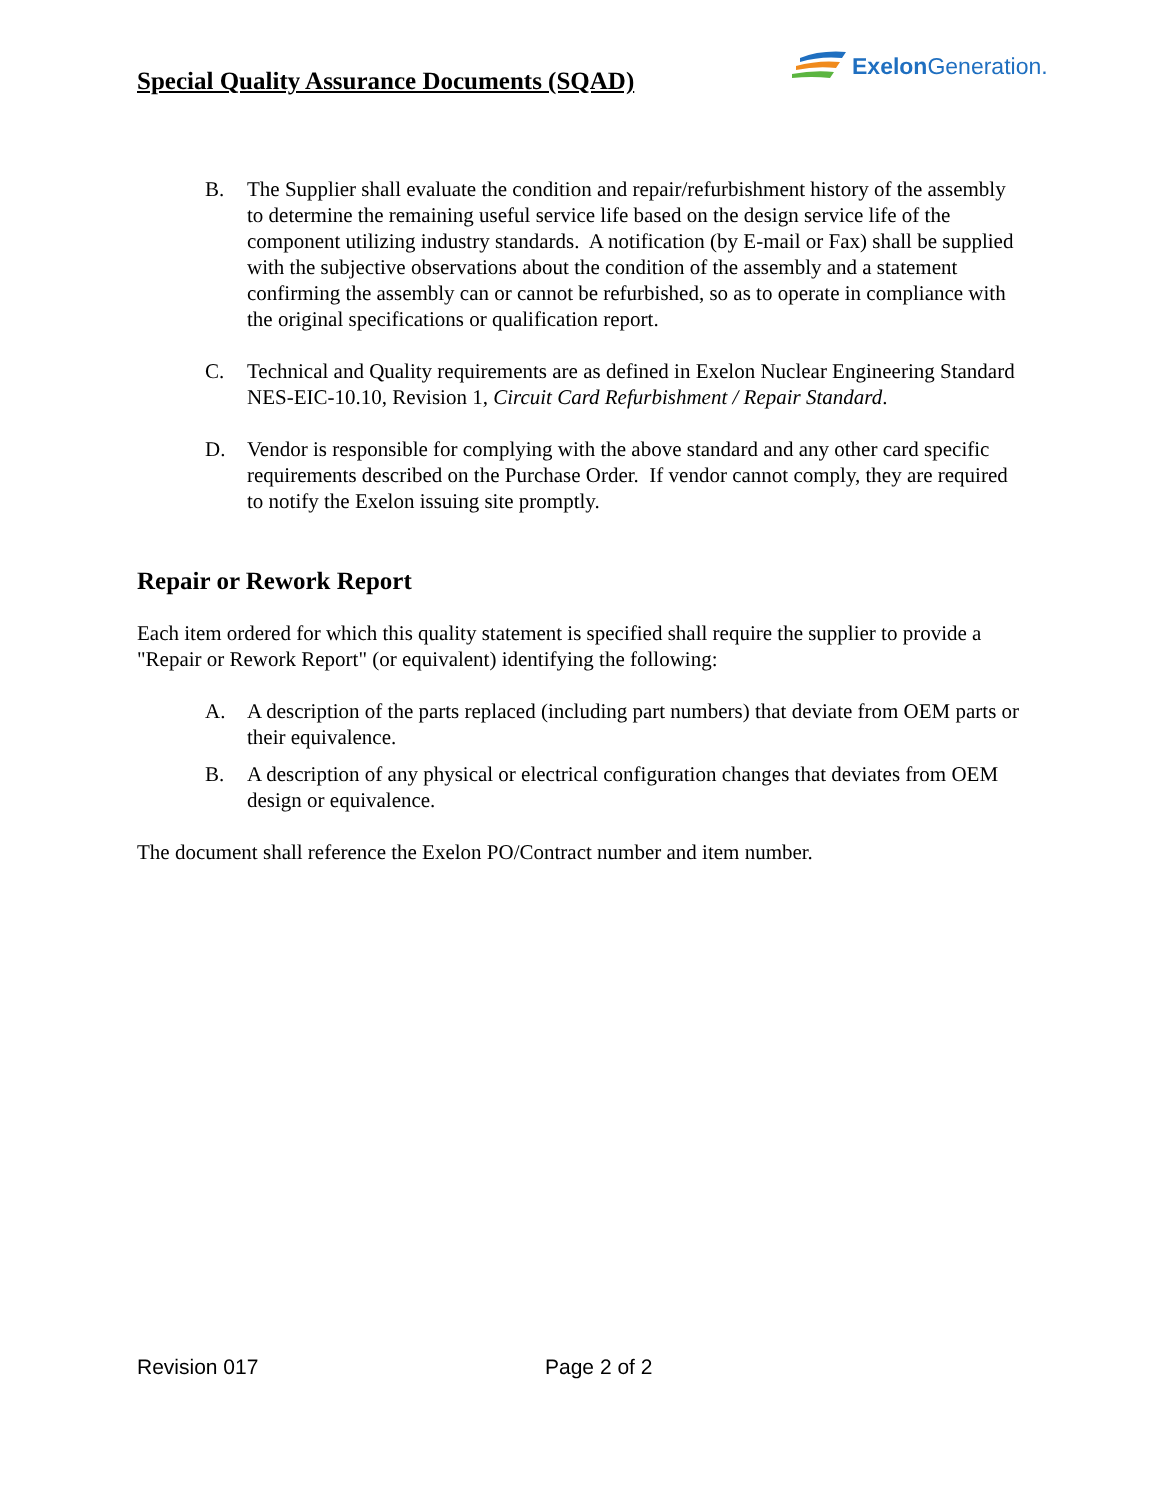Special Quality Assurance Documents (SQAD)
Exelon Generation.
B. The Supplier shall evaluate the condition and repair/refurbishment history of the assembly to determine the remaining useful service life based on the design service life of the component utilizing industry standards. A notification (by E-mail or Fax) shall be supplied with the subjective observations about the condition of the assembly and a statement confirming the assembly can or cannot be refurbished, so as to operate in compliance with the original specifications or qualification report.
C. Technical and Quality requirements are as defined in Exelon Nuclear Engineering Standard NES-EIC-10.10, Revision 1, Circuit Card Refurbishment / Repair Standard.
D. Vendor is responsible for complying with the above standard and any other card specific requirements described on the Purchase Order. If vendor cannot comply, they are required to notify the Exelon issuing site promptly.
Repair or Rework Report
Each item ordered for which this quality statement is specified shall require the supplier to provide a "Repair or Rework Report" (or equivalent) identifying the following:
A. A description of the parts replaced (including part numbers) that deviate from OEM parts or their equivalence.
B. A description of any physical or electrical configuration changes that deviates from OEM design or equivalence.
The document shall reference the Exelon PO/Contract number and item number.
Revision 017 Page 2 of 2